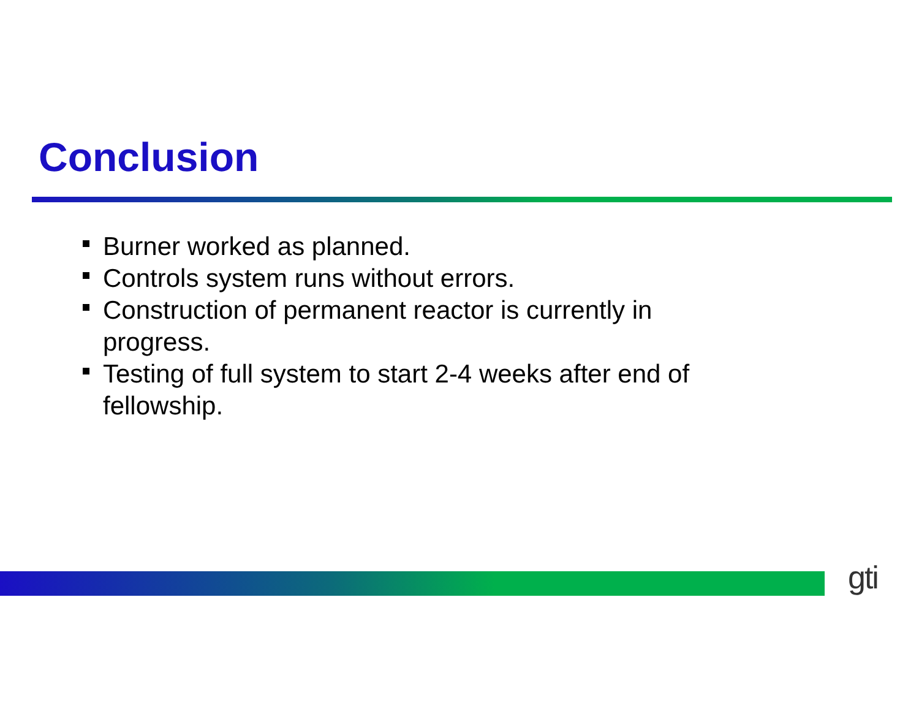Conclusion
Burner worked as planned.
Controls system runs without errors.
Construction of permanent reactor is currently in progress.
Testing of full system to start 2-4 weeks after end of fellowship.
gti